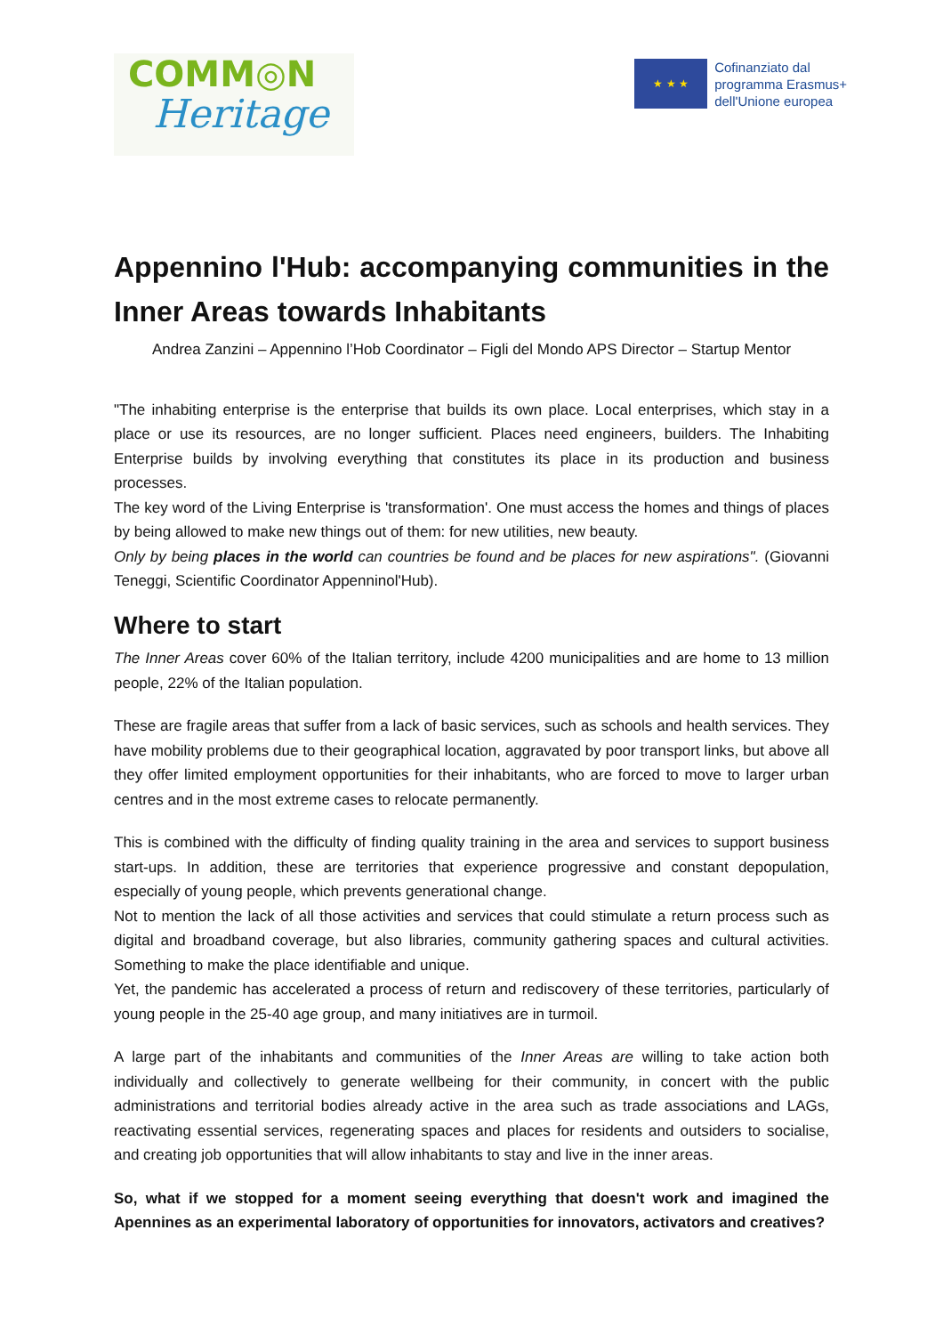COMM◎N
Heritage
★ ★ ★
Cofinanziato dal
programma Erasmus+
dell'Unione europea
Appennino l'Hub: accompanying communities in the Inner Areas towards Inhabitants
Andrea Zanzini – Appennino l’Hob Coordinator – Figli del Mondo APS Director – Startup Mentor
"The inhabiting enterprise is the enterprise that builds its own place. Local enterprises, which stay in a place or use its resources, are no longer sufficient. Places need engineers, builders. The Inhabiting Enterprise builds by involving everything that constitutes its place in its production and business processes.
The key word of the Living Enterprise is 'transformation'. One must access the homes and things of places by being allowed to make new things out of them: for new utilities, new beauty.
Only by being places in the world can countries be found and be places for new aspirations". (Giovanni Teneggi, Scientific Coordinator Appenninol'Hub).
Where to start
The Inner Areas cover 60% of the Italian territory, include 4200 municipalities and are home to 13 million people, 22% of the Italian population.
These are fragile areas that suffer from a lack of basic services, such as schools and health services. They have mobility problems due to their geographical location, aggravated by poor transport links, but above all they offer limited employment opportunities for their inhabitants, who are forced to move to larger urban centres and in the most extreme cases to relocate permanently.
This is combined with the difficulty of finding quality training in the area and services to support business start-ups. In addition, these are territories that experience progressive and constant depopulation, especially of young people, which prevents generational change.
Not to mention the lack of all those activities and services that could stimulate a return process such as digital and broadband coverage, but also libraries, community gathering spaces and cultural activities. Something to make the place identifiable and unique.
Yet, the pandemic has accelerated a process of return and rediscovery of these territories, particularly of young people in the 25-40 age group, and many initiatives are in turmoil.
A large part of the inhabitants and communities of the Inner Areas are willing to take action both individually and collectively to generate wellbeing for their community, in concert with the public administrations and territorial bodies already active in the area such as trade associations and LAGs, reactivating essential services, regenerating spaces and places for residents and outsiders to socialise, and creating job opportunities that will allow inhabitants to stay and live in the inner areas.
So, what if we stopped for a moment seeing everything that doesn't work and imagined the Apennines as an experimental laboratory of opportunities for innovators, activators and creatives?